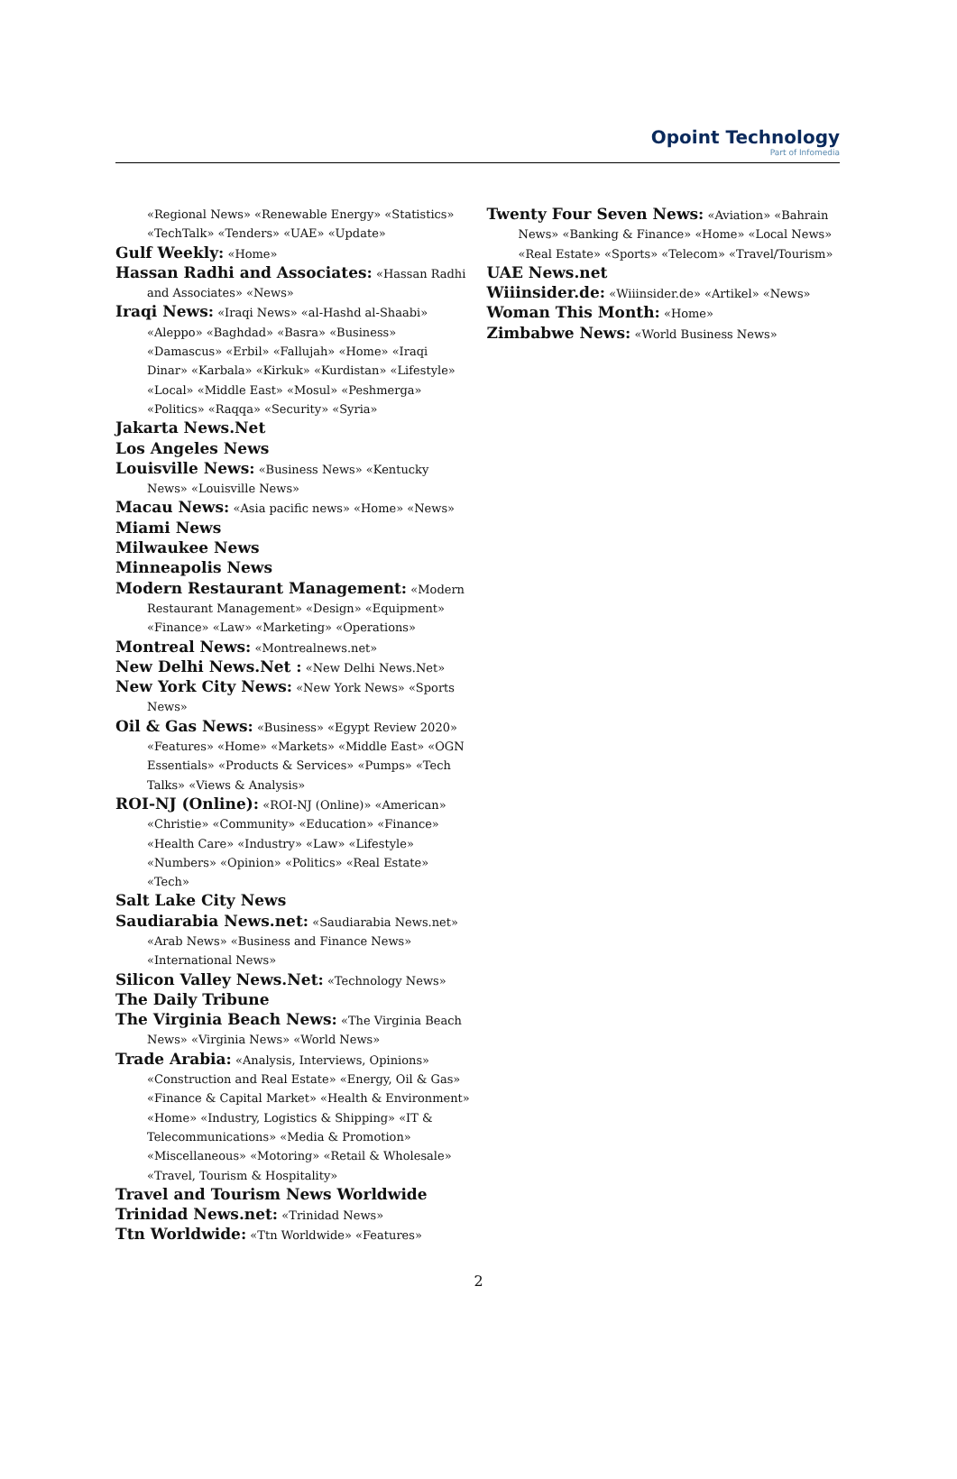Opoint Technology
Part of Infomedia
«Regional News» «Renewable Energy» «Statistics» «TechTalk» «Tenders» «UAE» «Update»
Gulf Weekly: «Home»
Hassan Radhi and Associates: «Hassan Radhi and Associates» «News»
Iraqi News: «Iraqi News» «al-Hashd al-Shaabi» «Aleppo» «Baghdad» «Basra» «Business» «Damascus» «Erbil» «Fallujah» «Home» «Iraqi Dinar» «Karbala» «Kirkuk» «Kurdistan» «Lifestyle» «Local» «Middle East» «Mosul» «Peshmerga» «Politics» «Raqqa» «Security» «Syria»
Jakarta News.Net
Los Angeles News
Louisville News: «Business News» «Kentucky News» «Louisville News»
Macau News: «Asia pacific news» «Home» «News»
Miami News
Milwaukee News
Minneapolis News
Modern Restaurant Management: «Modern Restaurant Management» «Design» «Equipment» «Finance» «Law» «Marketing» «Operations»
Montreal News: «Montrealnews.net»
New Delhi News.Net : «New Delhi News.Net»
New York City News: «New York News» «Sports News»
Oil & Gas News: «Business» «Egypt Review 2020» «Features» «Home» «Markets» «Middle East» «OGN Essentials» «Products & Services» «Pumps» «Tech Talks» «Views & Analysis»
ROI-NJ (Online): «ROI-NJ (Online)» «American» «Christie» «Community» «Education» «Finance» «Health Care» «Industry» «Law» «Lifestyle» «Numbers» «Opinion» «Politics» «Real Estate» «Tech»
Salt Lake City News
Saudiarabia News.net: «Saudiarabia News.net» «Arab News» «Business and Finance News» «International News»
Silicon Valley News.Net: «Technology News»
The Daily Tribune
The Virginia Beach News: «The Virginia Beach News» «Virginia News» «World News»
Trade Arabia: «Analysis, Interviews, Opinions» «Construction and Real Estate» «Energy, Oil & Gas» «Finance & Capital Market» «Health & Environment» «Home» «Industry, Logistics & Shipping» «IT & Telecommunications» «Media & Promotion» «Miscellaneous» «Motoring» «Retail & Wholesale» «Travel, Tourism & Hospitality»
Travel and Tourism News Worldwide
Trinidad News.net: «Trinidad News»
Ttn Worldwide: «Ttn Worldwide» «Features»
Twenty Four Seven News: «Aviation» «Bahrain News» «Banking & Finance» «Home» «Local News» «Real Estate» «Sports» «Telecom» «Travel/Tourism»
UAE News.net
Wiiinsider.de: «Wiiinsider.de» «Artikel» «News»
Woman This Month: «Home»
Zimbabwe News: «World Business News»
2